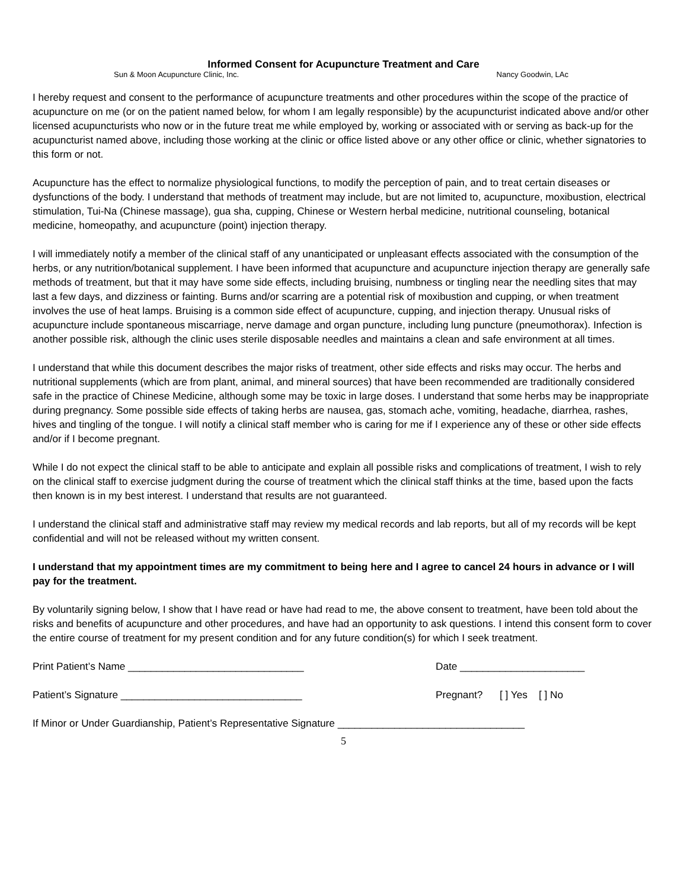Informed Consent for Acupuncture Treatment and Care
Sun & Moon Acupuncture Clinic, Inc. Nancy Goodwin, LAc
I hereby request and consent to the performance of acupuncture treatments and other procedures within the scope of the practice of acupuncture on me (or on the patient named below, for whom I am legally responsible) by the acupuncturist indicated above and/or other licensed acupuncturists who now or in the future treat me while employed by, working or associated with or serving as back-up for the acupuncturist named above, including those working at the clinic or office listed above or any other office or clinic, whether signatories to this form or not.
Acupuncture has the effect to normalize physiological functions, to modify the perception of pain, and to treat certain diseases or dysfunctions of the body. I understand that methods of treatment may include, but are not limited to, acupuncture, moxibustion, electrical stimulation, Tui-Na (Chinese massage), gua sha, cupping, Chinese or Western herbal medicine, nutritional counseling, botanical medicine, homeopathy, and acupuncture (point) injection therapy.
I will immediately notify a member of the clinical staff of any unanticipated or unpleasant effects associated with the consumption of the herbs, or any nutrition/botanical supplement. I have been informed that acupuncture and acupuncture injection therapy are generally safe methods of treatment, but that it may have some side effects, including bruising, numbness or tingling near the needling sites that may last a few days, and dizziness or fainting. Burns and/or scarring are a potential risk of moxibustion and cupping, or when treatment involves the use of heat lamps. Bruising is a common side effect of acupuncture, cupping, and injection therapy. Unusual risks of acupuncture include spontaneous miscarriage, nerve damage and organ puncture, including lung puncture (pneumothorax). Infection is another possible risk, although the clinic uses sterile disposable needles and maintains a clean and safe environment at all times.
I understand that while this document describes the major risks of treatment, other side effects and risks may occur. The herbs and nutritional supplements (which are from plant, animal, and mineral sources) that have been recommended are traditionally considered safe in the practice of Chinese Medicine, although some may be toxic in large doses. I understand that some herbs may be inappropriate during pregnancy. Some possible side effects of taking herbs are nausea, gas, stomach ache, vomiting, headache, diarrhea, rashes, hives and tingling of the tongue. I will notify a clinical staff member who is caring for me if I experience any of these or other side effects and/or if I become pregnant.
While I do not expect the clinical staff to be able to anticipate and explain all possible risks and complications of treatment, I wish to rely on the clinical staff to exercise judgment during the course of treatment which the clinical staff thinks at the time, based upon the facts then known is in my best interest. I understand that results are not guaranteed.
I understand the clinical staff and administrative staff may review my medical records and lab reports, but all of my records will be kept confidential and will not be released without my written consent.
I understand that my appointment times are my commitment to being here and I agree to cancel 24 hours in advance or I will pay for the treatment.
By voluntarily signing below, I show that I have read or have had read to me, the above consent to treatment, have been told about the risks and benefits of acupuncture and other procedures, and have had an opportunity to ask questions. I intend this consent form to cover the entire course of treatment for my present condition and for any future condition(s) for which I seek treatment.
Print Patient’s Name _______________________________ Date ______________________
Patient’s Signature ________________________________ Pregnant? [ ] Yes [ ] No
If Minor or Under Guardianship, Patient’s Representative Signature _________________________________
5